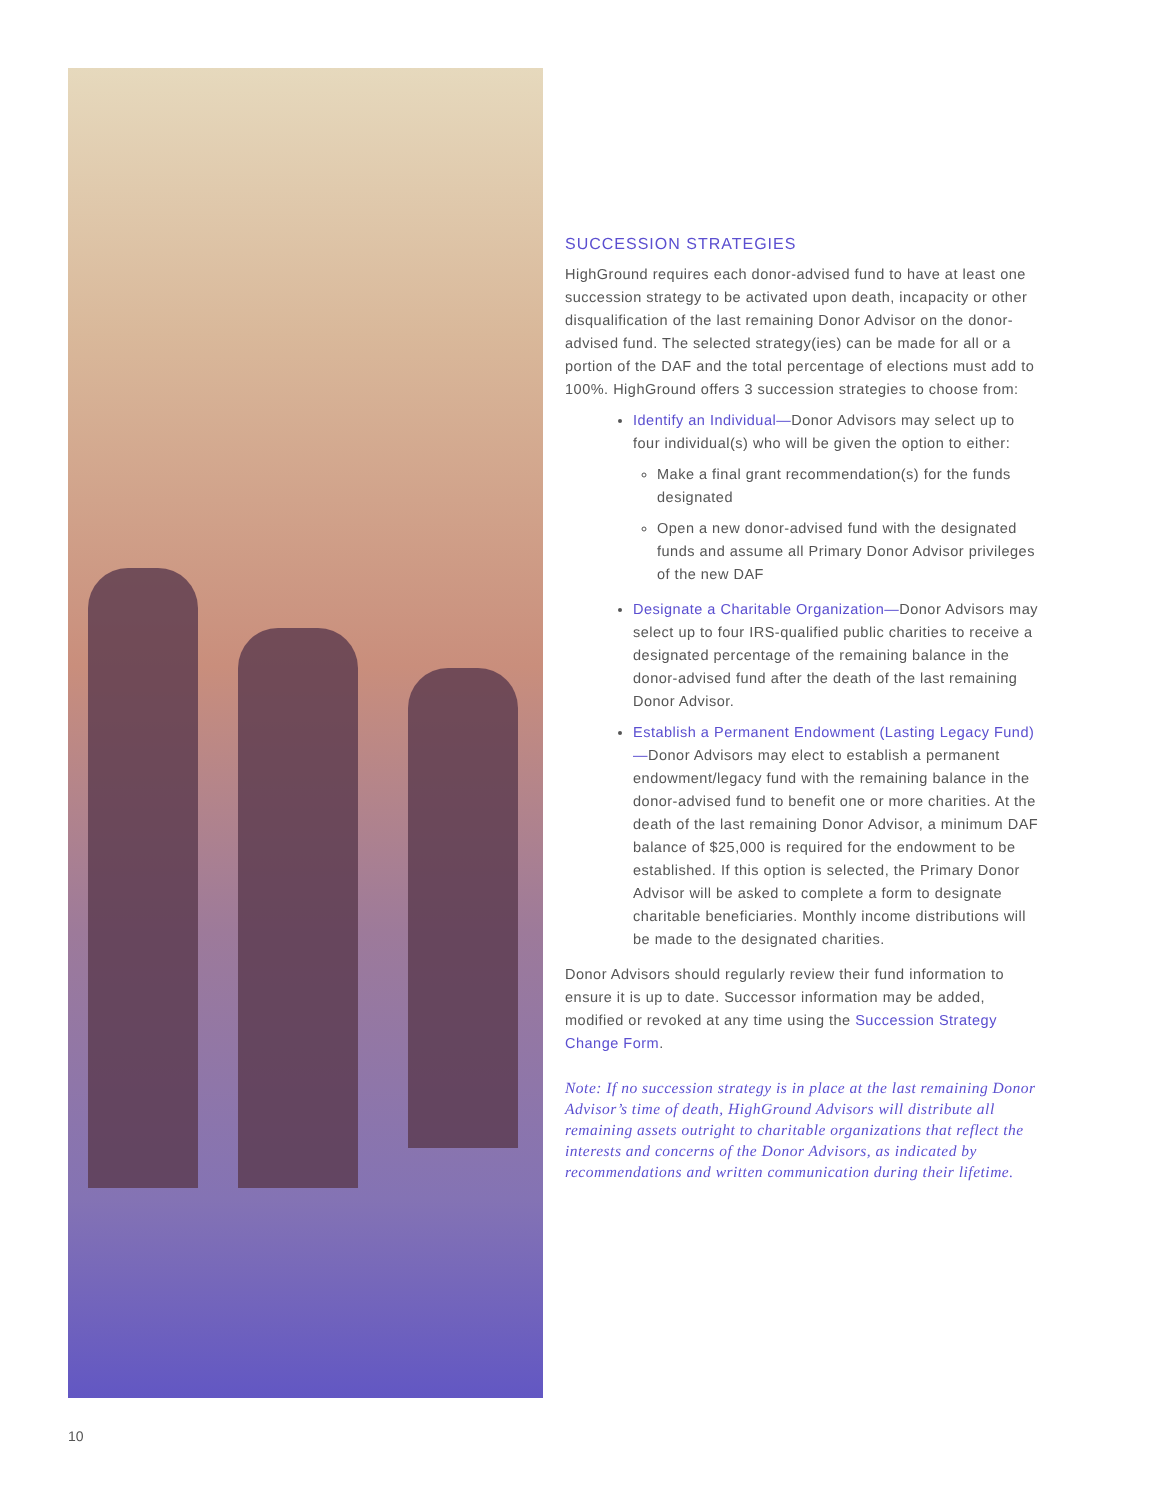SUCCESSION STRATEGIES
HighGround requires each donor-advised fund to have at least one succession strategy to be activated upon death, incapacity or other disqualification of the last remaining Donor Advisor on the donor-advised fund. The selected strategy(ies) can be made for all or a portion of the DAF and the total percentage of elections must add to 100%. HighGround offers 3 succession strategies to choose from:
Identify an Individual—Donor Advisors may select up to four individual(s) who will be given the option to either:
Make a final grant recommendation(s) for the funds designated
Open a new donor-advised fund with the designated funds and assume all Primary Donor Advisor privileges of the new DAF
Designate a Charitable Organization—Donor Advisors may select up to four IRS-qualified public charities to receive a designated percentage of the remaining balance in the donor-advised fund after the death of the last remaining Donor Advisor.
Establish a Permanent Endowment (Lasting Legacy Fund)—Donor Advisors may elect to establish a permanent endowment/legacy fund with the remaining balance in the donor-advised fund to benefit one or more charities. At the death of the last remaining Donor Advisor, a minimum DAF balance of $25,000 is required for the endowment to be established. If this option is selected, the Primary Donor Advisor will be asked to complete a form to designate charitable beneficiaries. Monthly income distributions will be made to the designated charities.
Donor Advisors should regularly review their fund information to ensure it is up to date. Successor information may be added, modified or revoked at any time using the Succession Strategy Change Form.
Note: If no succession strategy is in place at the last remaining Donor Advisor’s time of death, HighGround Advisors will distribute all remaining assets outright to charitable organizations that reflect the interests and concerns of the Donor Advisors, as indicated by recommendations and written communication during their lifetime.
10